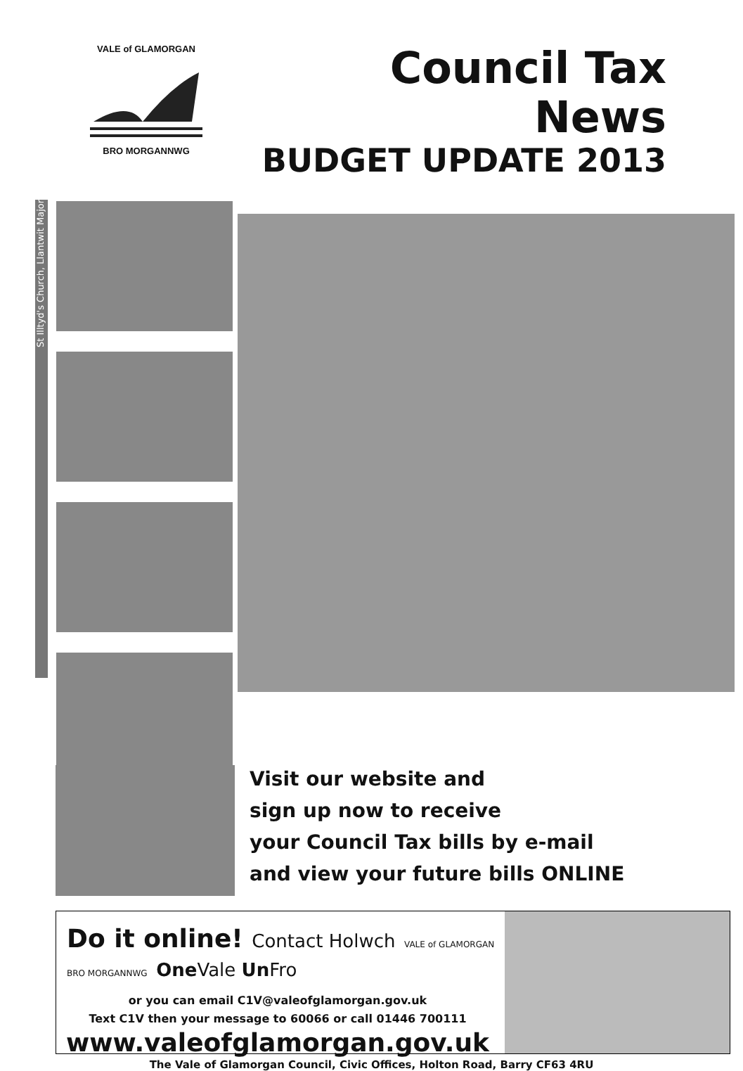VALE of GLAMORGAN
BRO MORGANNWG
Council Tax News
BUDGET UPDATE 2013
St Illtyd's Church, Llantwit Major
Visit our website and
sign up now to receive
your Council Tax bills by e-mail
and view your future bills ONLINE
Do it online! Contact Holwch VALE of GLAMORGAN BRO MORGANNWG One Vale Un Fro
or you can email C1V@valeofglamorgan.gov.uk
Text C1V then your message to 60066 or call 01446 700111
www.valeofglamorgan.gov.uk
The Vale of Glamorgan Council, Civic Offices, Holton Road, Barry CF63 4RU